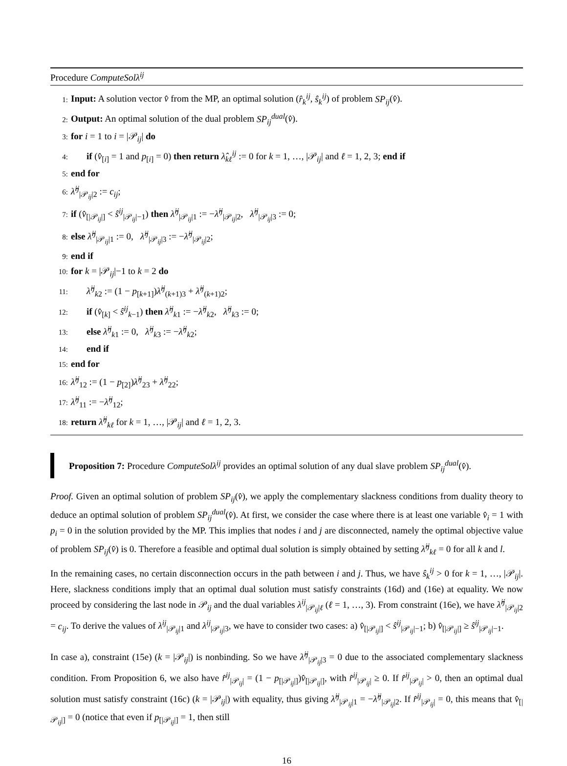Procedure ComputeSolλ<sup>ij</sup>
1: Input: A solution vector v̂ from the MP, an optimal solution (r̂<sub>k</sub><sup>ij</sup>, ŝ<sub>k</sub><sup>ij</sup>) of problem SP<sub>ij</sub>(v̂).
2: Output: An optimal solution of the dual problem SP<sub>ij</sub><sup>dual</sup>(v̂).
3: for i = 1 to i = |𝒫<sub>ij</sub>| do
4: if (v̂<sub>[i]</sub> = 1 and p<sub>[i]</sub> = 0) then return λ̂<sub>kℓ</sub><sup>ij</sup> := 0 for k = 1, …, |𝒫<sub>ij</sub>| and ℓ = 1, 2, 3; end if
5: end for
6: λ̂<sup>ij</sup><sub>|𝒫<sub>ij</sub>|2</sub> := c<sub>ij</sub>;
7: if (v̂<sub>[|𝒫<sub>ij</sub>|]</sub> < ŝ<sup>ij</sup><sub>|𝒫<sub>ij</sub>|−1</sub>) then λ̂<sup>ij</sup><sub>|𝒫<sub>ij</sub>|1</sub> := −λ̂<sup>ij</sup><sub>|𝒫<sub>ij</sub>|2</sub>, λ̂<sup>ij</sup><sub>|𝒫<sub>ij</sub>|3</sub> := 0;
8: else λ̂<sup>ij</sup><sub>|𝒫<sub>ij</sub>|1</sub> := 0, λ̂<sup>ij</sup><sub>|𝒫<sub>ij</sub>|3</sub> := −λ̂<sup>ij</sup><sub>|𝒫<sub>ij</sub>|2</sub>;
9: end if
10: for k = |𝒫<sub>ij</sub>|−1 to k = 2 do
11: λ̂<sup>ij</sup><sub>k2</sub> := (1 − p<sub>[k+1]</sub>)λ̂<sup>ij</sup><sub>(k+1)3</sub> + λ̂<sup>ij</sup><sub>(k+1)2</sub>;
12: if (v̂<sub>[k]</sub> < ŝ<sup>ij</sup><sub>k−1</sub>) then λ̂<sup>ij</sup><sub>k1</sub> := −λ̂<sup>ij</sup><sub>k2</sub>, λ̂<sup>ij</sup><sub>k3</sub> := 0;
13: else λ̂<sup>ij</sup><sub>k1</sub> := 0, λ̂<sup>ij</sup><sub>k3</sub> := −λ̂<sup>ij</sup><sub>k2</sub>;
14: end if
15: end for
16: λ̂<sup>ij</sup><sub>12</sub> := (1 − p<sub>[2]</sub>)λ̂<sup>ij</sup><sub>23</sub> + λ̂<sup>ij</sup><sub>22</sub>;
17: λ̂<sup>ij</sup><sub>11</sub> := −λ̂<sup>ij</sup><sub>12</sub>;
18: return λ̂<sup>ij</sup><sub>kℓ</sub> for k = 1, …, |𝒫<sub>ij</sub>| and ℓ = 1, 2, 3.
Proposition 7: Procedure ComputeSolλ<sup>ij</sup> provides an optimal solution of any dual slave problem SP<sub>ij</sub><sup>dual</sup>(v̂).
Proof. Given an optimal solution of problem SP<sub>ij</sub>(v̂), we apply the complementary slackness conditions from duality theory to deduce an optimal solution of problem SP<sub>ij</sub><sup>dual</sup>(v̂). At first, we consider the case where there is at least one variable v̂<sub>i</sub> = 1 with p<sub>i</sub> = 0 in the solution provided by the MP. This implies that nodes i and j are disconnected, namely the optimal objective value of problem SP<sub>ij</sub>(v̂) is 0. Therefore a feasible and optimal dual solution is simply obtained by setting λ̂<sup>ij</sup><sub>kℓ</sub> = 0 for all k and l.
In the remaining cases, no certain disconnection occurs in the path between i and j. Thus, we have ŝ<sub>k</sub><sup>ij</sup> > 0 for k = 1, …, |𝒫<sub>ij</sub>|. Here, slackness conditions imply that an optimal dual solution must satisfy constraints (16d) and (16e) at equality. We now proceed by considering the last node in 𝒫<sub>ij</sub> and the dual variables λ<sup>ij</sup><sub>|𝒫<sub>ij</sub>|ℓ</sub> (ℓ = 1, …, 3). From constraint (16e), we have λ̂<sup>ij</sup><sub>|𝒫<sub>ij</sub>|2</sub> = c<sub>ij</sub>. To derive the values of λ<sup>ij</sup><sub>|𝒫<sub>ij</sub>|1</sub> and λ<sup>ij</sup><sub>|𝒫<sub>ij</sub>|3</sub>, we have to consider two cases: a) v̂<sub>[|𝒫<sub>ij</sub>|]</sub> < ŝ<sup>ij</sup><sub>|𝒫<sub>ij</sub>|−1</sub>; b) v̂<sub>[|𝒫<sub>ij</sub>|]</sub> ≥ ŝ<sup>ij</sup><sub>|𝒫<sub>ij</sub>|−1</sub>.
In case a), constraint (15e) (k = |𝒫<sub>ij</sub>|) is nonbinding. So we have λ̂<sup>ij</sup><sub>|𝒫<sub>ij</sub>|3</sub> = 0 due to the associated complementary slackness condition. From Proposition 6, we also have r̂<sup>ij</sup><sub>|𝒫<sub>ij</sub>|</sub> = (1 − p<sub>[|𝒫<sub>ij</sub>|]</sub>)v̂<sub>[|𝒫<sub>ij</sub>|]</sub>, with r̂<sup>ij</sup><sub>|𝒫<sub>ij</sub>|</sub> ≥ 0. If r̂<sup>ij</sup><sub>|𝒫<sub>ij</sub>|</sub> > 0, then an optimal dual solution must satisfy constraint (16c) (k = |𝒫<sub>ij</sub>|) with equality, thus giving λ̂<sup>ij</sup><sub>|𝒫<sub>ij</sub>|1</sub> = −λ̂<sup>ij</sup><sub>|𝒫<sub>ij</sub>|2</sub>. If r̂<sup>ij</sup><sub>|𝒫<sub>ij</sub>|</sub> = 0, this means that v̂<sub>[|𝒫<sub>ij</sub>|]</sub> = 0 (notice that even if p<sub>[|𝒫<sub>ij</sub>|]</sub> = 1, then still
16